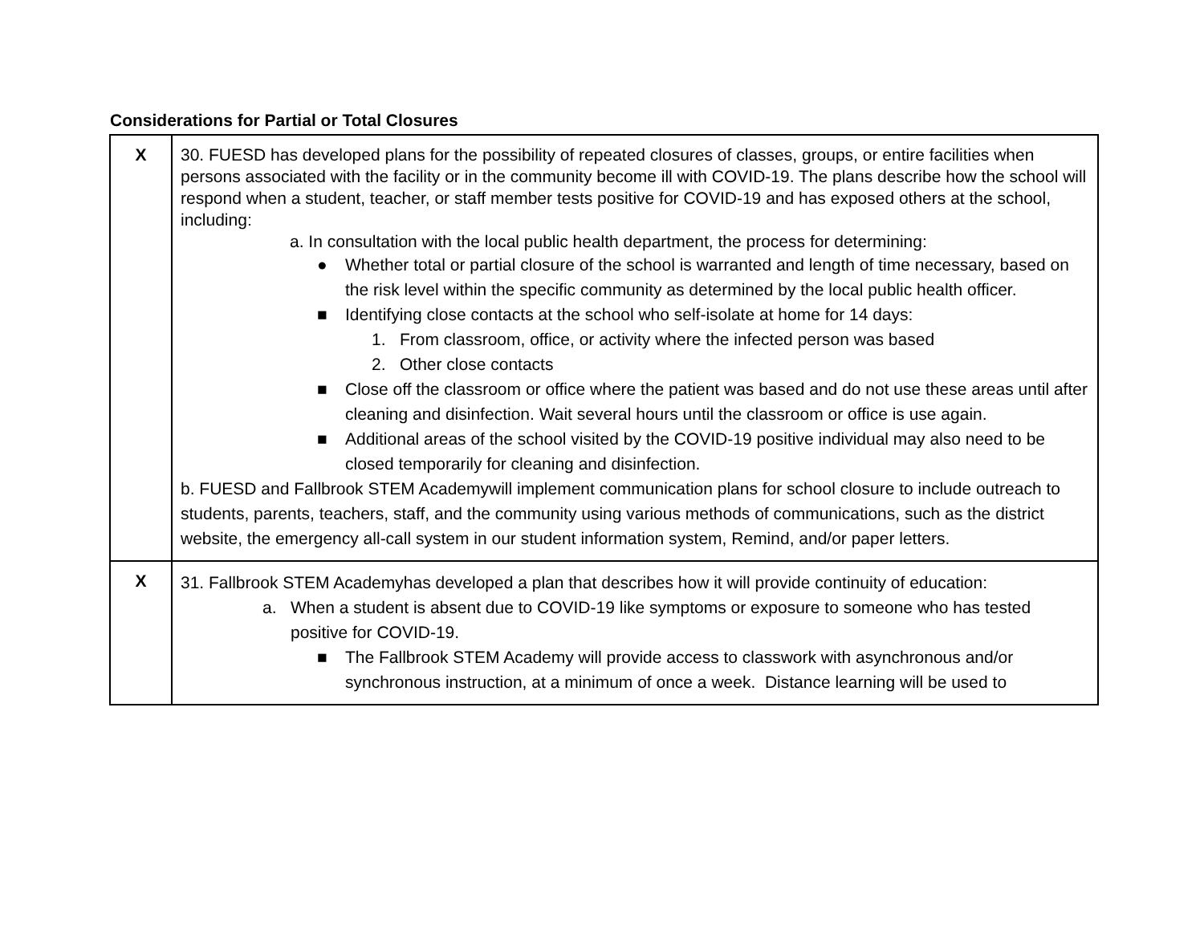Considerations for Partial or Total Closures
| X | 30. FUESD has developed plans for the possibility of repeated closures of classes, groups, or entire facilities when persons associated with the facility or in the community become ill with COVID-19. The plans describe how the school will respond when a student, teacher, or staff member tests positive for COVID-19 and has exposed others at the school, including: a. In consultation with the local public health department, the process for determining: ● Whether total or partial closure of the school is warranted and length of time necessary, based on the risk level within the specific community as determined by the local public health officer. ■ Identifying close contacts at the school who self-isolate at home for 14 days: 1. From classroom, office, or activity where the infected person was based 2. Other close contacts ■ Close off the classroom or office where the patient was based and do not use these areas until after cleaning and disinfection. Wait several hours until the classroom or office is use again. ■ Additional areas of the school visited by the COVID-19 positive individual may also need to be closed temporarily for cleaning and disinfection. b. FUESD and Fallbrook STEM Academywill implement communication plans for school closure to include outreach to students, parents, teachers, staff, and the community using various methods of communications, such as the district website, the emergency all-call system in our student information system, Remind, and/or paper letters. |
| X | 31. Fallbrook STEM Academyhas developed a plan that describes how it will provide continuity of education: a. When a student is absent due to COVID-19 like symptoms or exposure to someone who has tested positive for COVID-19. ■ The Fallbrook STEM Academy will provide access to classwork with asynchronous and/or synchronous instruction, at a minimum of once a week. Distance learning will be used to |